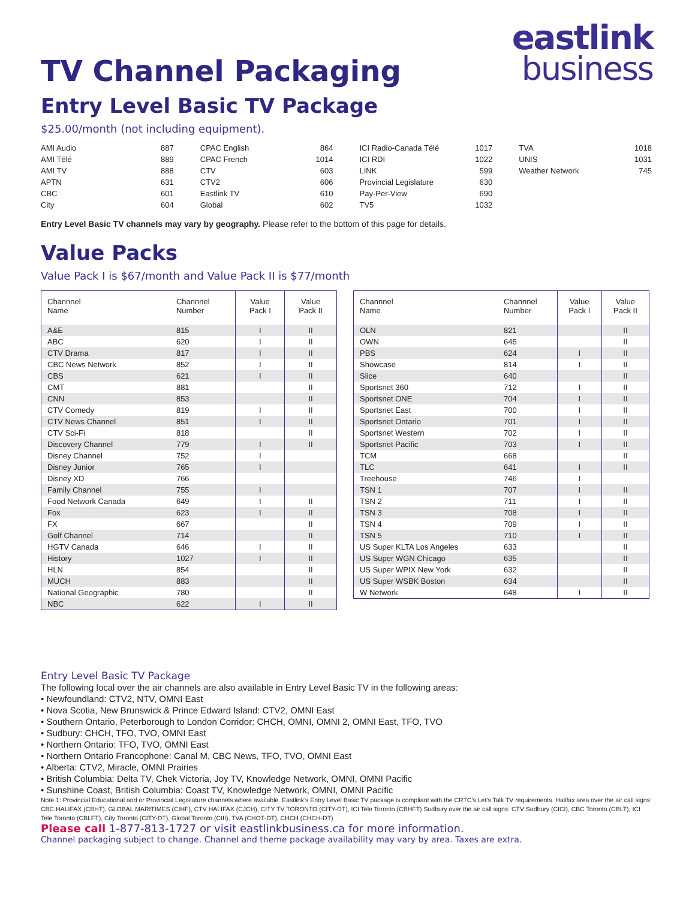eastlink
business
TV Channel Packaging
Entry Level Basic TV Package
$25.00/month (not including equipment).
AMI Audio 887
AMI Télé 889
AMI TV 888
APTN 631
CBC 601
City 604
CPAC English 864
CPAC French 1014
CTV 603
CTV2 606
Eastlink TV 610
Global 602
ICI Radio-Canada Télé 1017
ICI RDI 1022
LINK 599
Provincial Legislature 630
Pay-Per-View 690
TV5 1032
TVA 1018
UNIS 1031
Weather Network 745
Entry Level Basic TV channels may vary by geography. Please refer to the bottom of this page for details.
Value Packs
Value Pack I is $67/month and Value Pack II is $77/month
| Channnel Name | Channnel Number | Value Pack I | Value Pack II |
| --- | --- | --- | --- |
| A&E | 815 | I | II |
| ABC | 620 | I | II |
| CTV Drama | 817 | I | II |
| CBC News Network | 852 | I | II |
| CBS | 621 | I | II |
| CMT | 881 | | II |
| CNN | 853 | | II |
| CTV Comedy | 819 | I | II |
| CTV News Channel | 851 | I | II |
| CTV Sci-Fi | 818 | | II |
| Discovery Channel | 779 | I | II |
| Disney Channel | 752 | I | |
| Disney Junior | 765 | I | |
| Disney XD | 766 | | |
| Family Channel | 755 | I | |
| Food Network Canada | 649 | I | II |
| Fox | 623 | I | II |
| FX | 667 | | II |
| Golf Channel | 714 | | II |
| HGTV Canada | 646 | I | II |
| History | 1027 | I | II |
| HLN | 854 | | II |
| MUCH | 883 | | II |
| National Geographic | 780 | | II |
| NBC | 622 | I | II |
| Channnel Name | Channnel Number | Value Pack I | Value Pack II |
| --- | --- | --- | --- |
| OLN | 821 | | II |
| OWN | 645 | | II |
| PBS | 624 | I | II |
| Showcase | 814 | I | II |
| Slice | 640 | | II |
| Sportsnet 360 | 712 | I | II |
| Sportsnet ONE | 704 | I | II |
| Sportsnet East | 700 | I | II |
| Sportsnet Ontario | 701 | I | II |
| Sportsnet Western | 702 | I | II |
| Sportsnet Pacific | 703 | I | II |
| TCM | 668 | | II |
| TLC | 641 | I | II |
| Treehouse | 746 | I | |
| TSN 1 | 707 | I | II |
| TSN 2 | 711 | I | II |
| TSN 3 | 708 | I | II |
| TSN 4 | 709 | I | II |
| TSN 5 | 710 | I | II |
| US Super KLTA Los Angeles | 633 | | II |
| US Super WGN Chicago | 635 | | II |
| US Super WPIX New York | 632 | | II |
| US Super WSBK Boston | 634 | | II |
| W Network | 648 | I | II |
Entry Level Basic TV Package
The following local over the air channels are also available in Entry Level Basic TV in the following areas:
• Newfoundland: CTV2, NTV, OMNI East
• Nova Scotia, New Brunswick & Prince Edward Island: CTV2, OMNI East
• Southern Ontario, Peterborough to London Corridor: CHCH, OMNI, OMNI 2, OMNI East, TFO, TVO
• Sudbury: CHCH, TFO, TVO, OMNI East
• Northern Ontario: TFO, TVO, OMNI East
• Northern Ontario Francophone: Canal M, CBC News, TFO, TVO, OMNI East
• Alberta: CTV2, Miracle, OMNI Prairies
• British Columbia: Delta TV, Chek Victoria, Joy TV, Knowledge Network, OMNI, OMNI Pacific
• Sunshine Coast, British Columbia: Coast TV, Knowledge Network, OMNI, OMNI Pacific
Note 1: Provincial Educational and or Provincial Legislature channels where available. Eastlink’s Entry Level Basic TV package is compliant with the CRTC’s Let’s Talk TV requirements. Halifax area over the air call signs: CBC HALIFAX (CBHT), GLOBAL MARITIMES (CIHF), CTV HALIFAX (CJCH), CITY TV TORONTO (CITY-DT), ICI Tele Toronto (CBHFT) Sudbury over the air call signs: CTV Sudbury (CICI), CBC Toronto (CBLT), ICI Tele Toronto (CBLFT), City Toronto (CITY-DT), Global Toronto (CIII), TVA (CHOT-DT), CHCH (CHCH-DT)
Please call 1-877-813-1727 or visit eastlinkbusiness.ca for more information.
Channel packaging subject to change. Channel and theme package availability may vary by area. Taxes are extra.